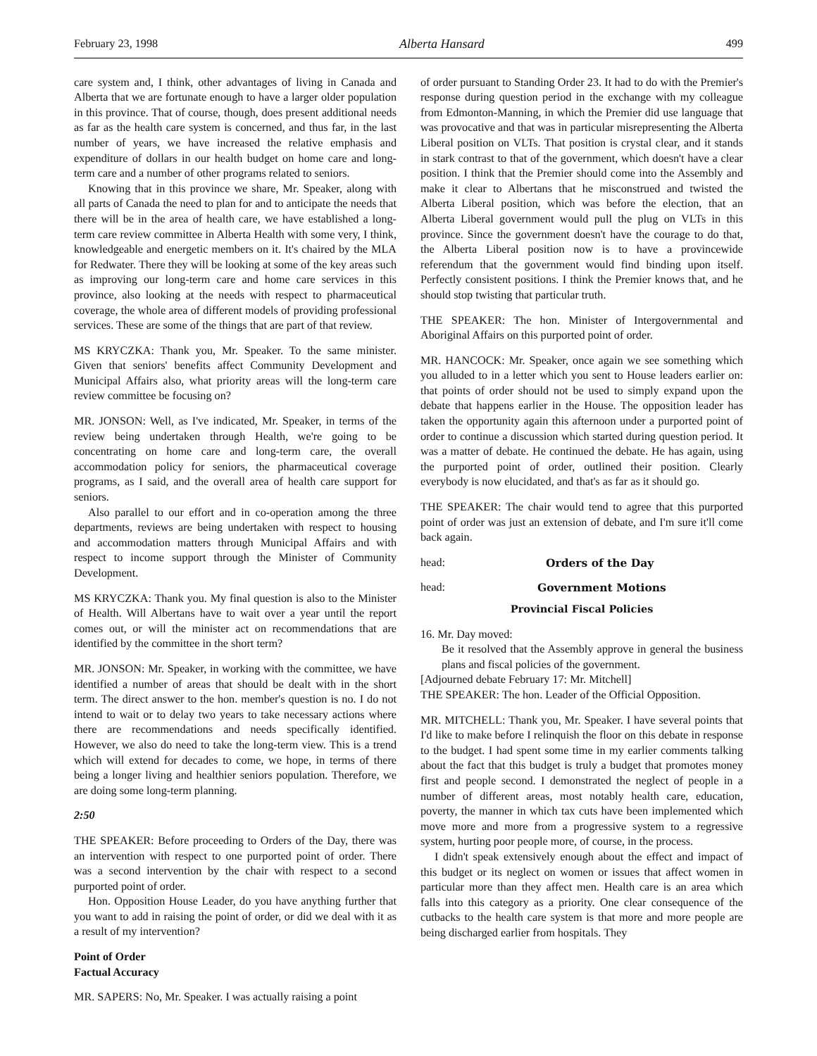February 23, 1998 Alberta Hansard 499
care system and, I think, other advantages of living in Canada and Alberta that we are fortunate enough to have a larger older population in this province. That of course, though, does present additional needs as far as the health care system is concerned, and thus far, in the last number of years, we have increased the relative emphasis and expenditure of dollars in our health budget on home care and long-term care and a number of other programs related to seniors.
Knowing that in this province we share, Mr. Speaker, along with all parts of Canada the need to plan for and to anticipate the needs that there will be in the area of health care, we have established a long-term care review committee in Alberta Health with some very, I think, knowledgeable and energetic members on it. It's chaired by the MLA for Redwater. There they will be looking at some of the key areas such as improving our long-term care and home care services in this province, also looking at the needs with respect to pharmaceutical coverage, the whole area of different models of providing professional services. These are some of the things that are part of that review.
MS KRYCZKA: Thank you, Mr. Speaker. To the same minister. Given that seniors' benefits affect Community Development and Municipal Affairs also, what priority areas will the long-term care review committee be focusing on?
MR. JONSON: Well, as I've indicated, Mr. Speaker, in terms of the review being undertaken through Health, we're going to be concentrating on home care and long-term care, the overall accommodation policy for seniors, the pharmaceutical coverage programs, as I said, and the overall area of health care support for seniors.
Also parallel to our effort and in co-operation among the three departments, reviews are being undertaken with respect to housing and accommodation matters through Municipal Affairs and with respect to income support through the Minister of Community Development.
MS KRYCZKA: Thank you. My final question is also to the Minister of Health. Will Albertans have to wait over a year until the report comes out, or will the minister act on recommendations that are identified by the committee in the short term?
MR. JONSON: Mr. Speaker, in working with the committee, we have identified a number of areas that should be dealt with in the short term. The direct answer to the hon. member's question is no. I do not intend to wait or to delay two years to take necessary actions where there are recommendations and needs specifically identified. However, we also do need to take the long-term view. This is a trend which will extend for decades to come, we hope, in terms of there being a longer living and healthier seniors population. Therefore, we are doing some long-term planning.
2:50
THE SPEAKER: Before proceeding to Orders of the Day, there was an intervention with respect to one purported point of order. There was a second intervention by the chair with respect to a second purported point of order.
Hon. Opposition House Leader, do you have anything further that you want to add in raising the point of order, or did we deal with it as a result of my intervention?
Point of Order
Factual Accuracy
MR. SAPERS: No, Mr. Speaker. I was actually raising a point
of order pursuant to Standing Order 23. It had to do with the Premier's response during question period in the exchange with my colleague from Edmonton-Manning, in which the Premier did use language that was provocative and that was in particular misrepresenting the Alberta Liberal position on VLTs. That position is crystal clear, and it stands in stark contrast to that of the government, which doesn't have a clear position. I think that the Premier should come into the Assembly and make it clear to Albertans that he misconstrued and twisted the Alberta Liberal position, which was before the election, that an Alberta Liberal government would pull the plug on VLTs in this province. Since the government doesn't have the courage to do that, the Alberta Liberal position now is to have a provincewide referendum that the government would find binding upon itself. Perfectly consistent positions. I think the Premier knows that, and he should stop twisting that particular truth.
THE SPEAKER: The hon. Minister of Intergovernmental and Aboriginal Affairs on this purported point of order.
MR. HANCOCK: Mr. Speaker, once again we see something which you alluded to in a letter which you sent to House leaders earlier on: that points of order should not be used to simply expand upon the debate that happens earlier in the House. The opposition leader has taken the opportunity again this afternoon under a purported point of order to continue a discussion which started during question period. It was a matter of debate. He continued the debate. He has again, using the purported point of order, outlined their position. Clearly everybody is now elucidated, and that's as far as it should go.
THE SPEAKER: The chair would tend to agree that this purported point of order was just an extension of debate, and I'm sure it'll come back again.
head: Orders of the Day
head: Government Motions
Provincial Fiscal Policies
16. Mr. Day moved:
Be it resolved that the Assembly approve in general the business plans and fiscal policies of the government.
[Adjourned debate February 17: Mr. Mitchell]
THE SPEAKER: The hon. Leader of the Official Opposition.
MR. MITCHELL: Thank you, Mr. Speaker. I have several points that I'd like to make before I relinquish the floor on this debate in response to the budget. I had spent some time in my earlier comments talking about the fact that this budget is truly a budget that promotes money first and people second. I demonstrated the neglect of people in a number of different areas, most notably health care, education, poverty, the manner in which tax cuts have been implemented which move more and more from a progressive system to a regressive system, hurting poor people more, of course, in the process.
I didn't speak extensively enough about the effect and impact of this budget or its neglect on women or issues that affect women in particular more than they affect men. Health care is an area which falls into this category as a priority. One clear consequence of the cutbacks to the health care system is that more and more people are being discharged earlier from hospitals. They